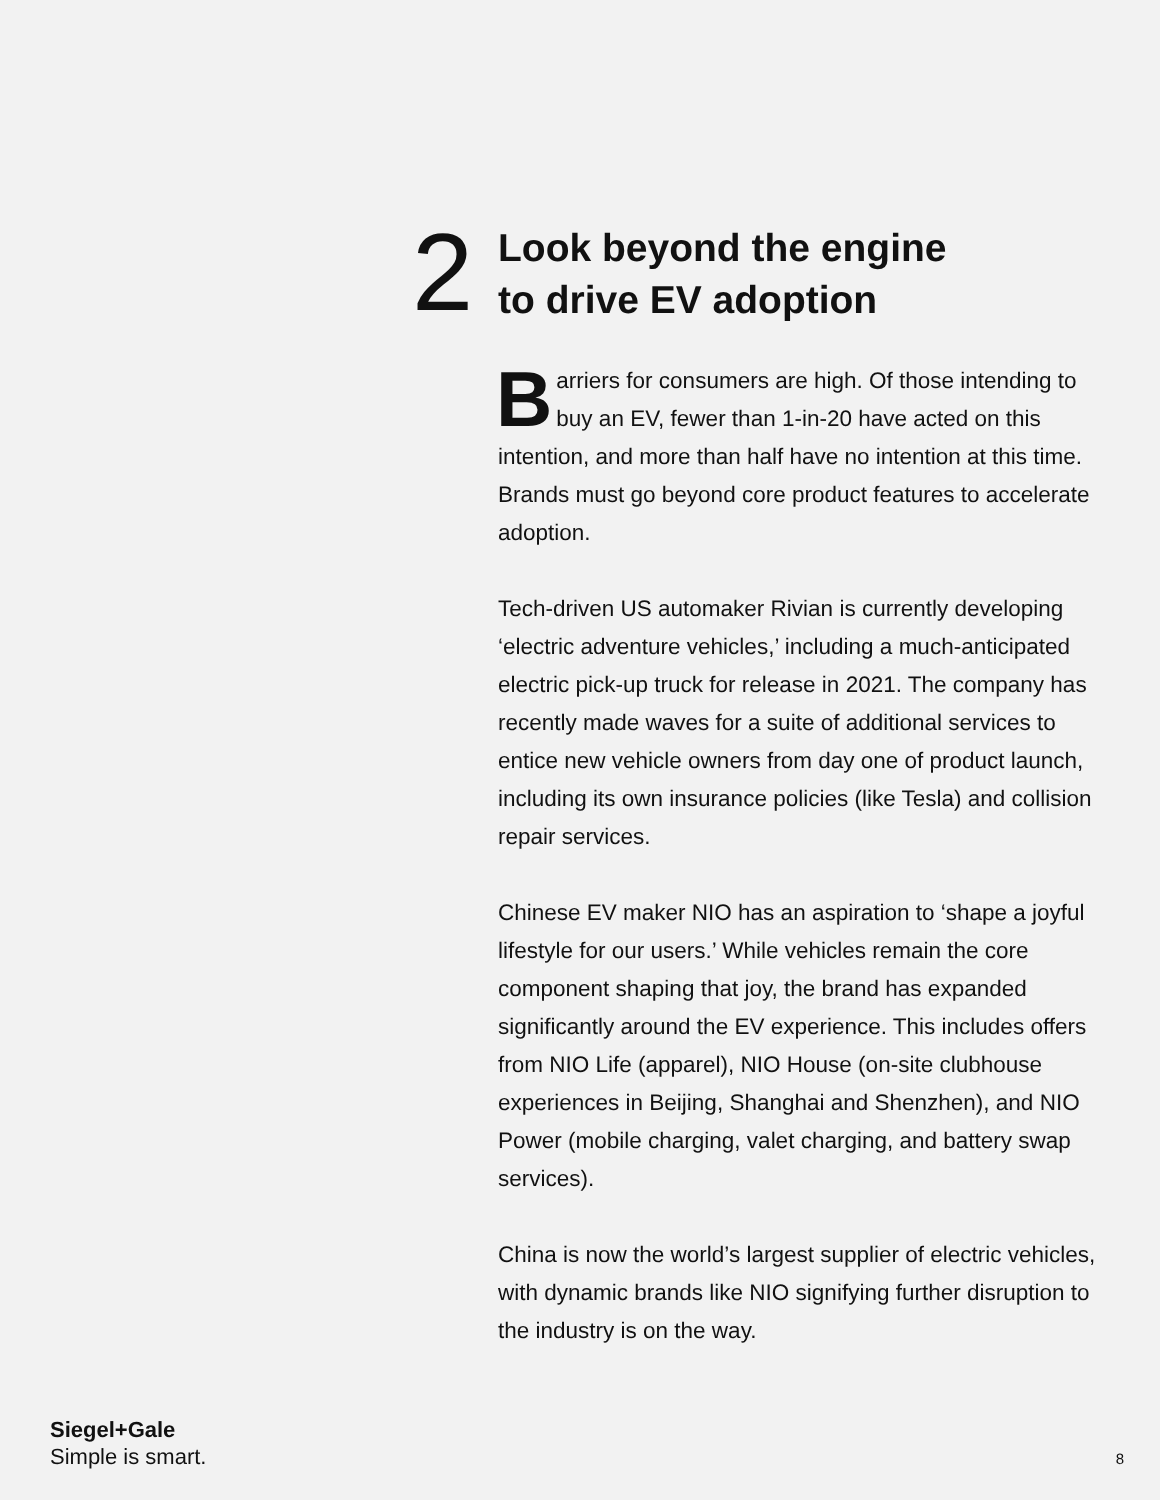2
Look beyond the engine
to drive EV adoption
Barriers for consumers are high. Of those intending to buy an EV, fewer than 1-in-20 have acted on this intention, and more than half have no intention at this time. Brands must go beyond core product features to accelerate adoption.
Tech-driven US automaker Rivian is currently developing ‘electric adventure vehicles,’ including a much-anticipated electric pick-up truck for release in 2021. The company has recently made waves for a suite of additional services to entice new vehicle owners from day one of product launch, including its own insurance policies (like Tesla) and collision repair services.
Chinese EV maker NIO has an aspiration to ‘shape a joyful lifestyle for our users.’ While vehicles remain the core component shaping that joy, the brand has expanded significantly around the EV experience. This includes offers from NIO Life (apparel), NIO House (on-site clubhouse experiences in Beijing, Shanghai and Shenzhen), and NIO Power (mobile charging, valet charging, and battery swap services).
China is now the world’s largest supplier of electric vehicles, with dynamic brands like NIO signifying further disruption to the industry is on the way.
Siegel+Gale
Simple is smart.
8